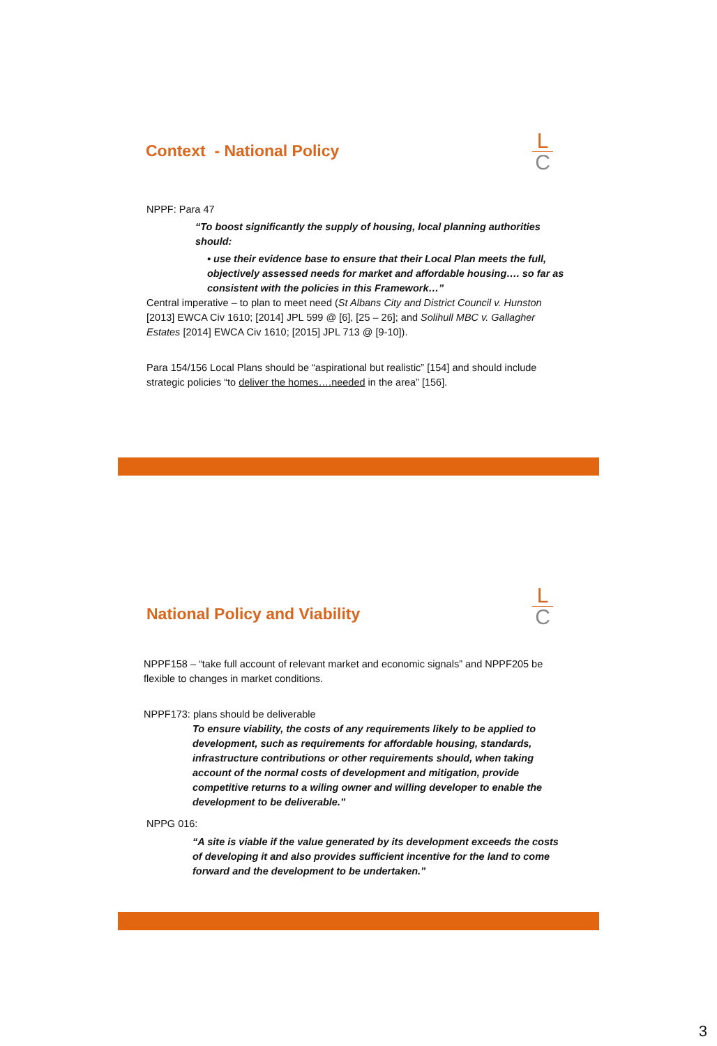L
C
Context - National Policy
NPPF: Para 47
“To boost significantly the supply of housing, local planning authorities should:
• use their evidence base to ensure that their Local Plan meets the full, objectively assessed needs for market and affordable housing…. so far as consistent with the policies in this Framework…”
Central imperative – to plan to meet need (St Albans City and District Council v. Hunston [2013] EWCA Civ 1610; [2014] JPL 599 @ [6], [25 – 26]; and Solihull MBC v. Gallagher Estates [2014] EWCA Civ 1610; [2015] JPL 713 @ [9-10]).
Para 154/156 Local Plans should be “aspirational but realistic” [154] and should include strategic policies “to deliver the homes….needed in the area” [156].
L
C
National Policy and Viability
NPPF158 – “take full account of relevant market and economic signals” and NPPF205 be flexible to changes in market conditions.
NPPF173: plans should be deliverable
To ensure viability, the costs of any requirements likely to be applied to development, such as requirements for affordable housing, standards, infrastructure contributions or other requirements should, when taking account of the normal costs of development and mitigation, provide competitive returns to a wiling owner and willing developer to enable the development to be deliverable.”
NPPG 016:
“A site is viable if the value generated by its development exceeds the costs of developing it and also provides sufficient incentive for the land to come forward and the development to be undertaken.”
3